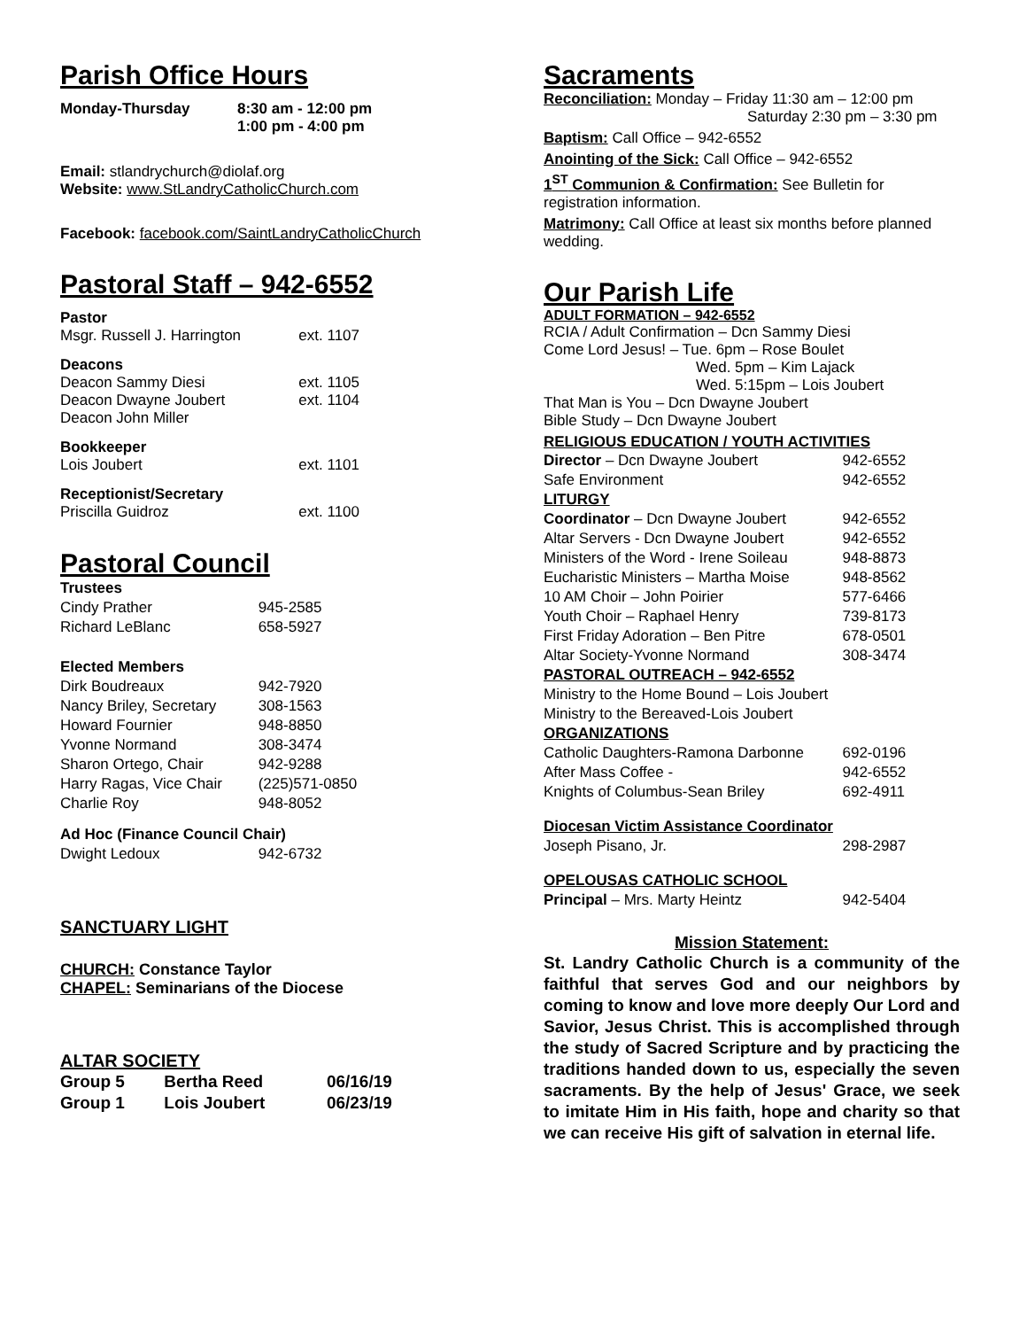Parish Office Hours
| Monday-Thursday | 8:30 am - 12:00 pm 1:00 pm - 4:00 pm |
Email: stlandrychurch@diolaf.org
Website: www.StLandryCatholicChurch.com
Facebook: facebook.com/SaintLandryCatholicChurch
Pastoral Staff – 942-6552
| Pastor Msgr. Russell J. Harrington | ext. 1107 |
| Deacons Deacon Sammy Diesi Deacon Dwayne Joubert Deacon John Miller | ext. 1105 ext. 1104 |
| Bookkeeper Lois Joubert | ext. 1101 |
| Receptionist/Secretary Priscilla Guidroz | ext. 1100 |
Pastoral Council
| Trustees | |
| Cindy Prather | 945-2585 |
| Richard LeBlanc | 658-5927 |
| Elected Members | |
| Dirk Boudreaux | 942-7920 |
| Nancy Briley, Secretary | 308-1563 |
| Howard Fournier | 948-8850 |
| Yvonne Normand | 308-3474 |
| Sharon Ortego, Chair | 942-9288 |
| Harry Ragas, Vice Chair | (225)571-0850 |
| Charlie Roy | 948-8052 |
| Ad Hoc (Finance Council Chair) | |
| Dwight Ledoux | 942-6732 |
SANCTUARY LIGHT
CHURCH: Constance Taylor
CHAPEL: Seminarians of the Diocese
ALTAR SOCIETY
| Group 5 | Bertha Reed | 06/16/19 |
| Group 1 | Lois Joubert | 06/23/19 |
Sacraments
Reconciliation: Monday – Friday 11:30 am – 12:00 pm
Saturday 2:30 pm – 3:30 pm
Baptism: Call Office – 942-6552
Anointing of the Sick: Call Office – 942-6552
1<sup>ST</sup> Communion & Confirmation: See Bulletin for registration information.
Matrimony: Call Office at least six months before planned wedding.
Our Parish Life
ADULT FORMATION – 942-6552
RCIA / Adult Confirmation – Dcn Sammy Diesi
Come Lord Jesus! – Tue. 6pm – Rose Boulet
Wed. 5pm – Kim Lajack
Wed. 5:15pm – Lois Joubert
That Man is You – Dcn Dwayne Joubert
Bible Study – Dcn Dwayne Joubert
RELIGIOUS EDUCATION / YOUTH ACTIVITIES
| Director – Dcn Dwayne Joubert | 942-6552 |
| Safe Environment | 942-6552 |
| LITURGY | |
| Coordinator – Dcn Dwayne Joubert | 942-6552 |
| Altar Servers - Dcn Dwayne Joubert | 942-6552 |
| Ministers of the Word - Irene Soileau | 948-8873 |
| Eucharistic Ministers – Martha Moise | 948-8562 |
| 10 AM Choir – John Poirier | 577-6466 |
| Youth Choir – Raphael Henry | 739-8173 |
| First Friday Adoration – Ben Pitre | 678-0501 |
| Altar Society-Yvonne Normand | 308-3474 |
| PASTORAL OUTREACH – 942-6552 | |
| Ministry to the Home Bound – Lois Joubert | |
| Ministry to the Bereaved-Lois Joubert | |
| ORGANIZATIONS | |
| Catholic Daughters-Ramona Darbonne | 692-0196 |
| After Mass Coffee - | 942-6552 |
| Knights of Columbus-Sean Briley | 692-4911 |
| Diocesan Victim Assistance Coordinator | |
| Joseph Pisano, Jr. | 298-2987 |
| OPELOUSAS CATHOLIC SCHOOL | |
| Principal – Mrs. Marty Heintz | 942-5404 |
Mission Statement:
St. Landry Catholic Church is a community of the faithful that serves God and our neighbors by coming to know and love more deeply Our Lord and Savior, Jesus Christ. This is accomplished through the study of Sacred Scripture and by practicing the traditions handed down to us, especially the seven sacraments. By the help of Jesus' Grace, we seek to imitate Him in His faith, hope and charity so that we can receive His gift of salvation in eternal life.